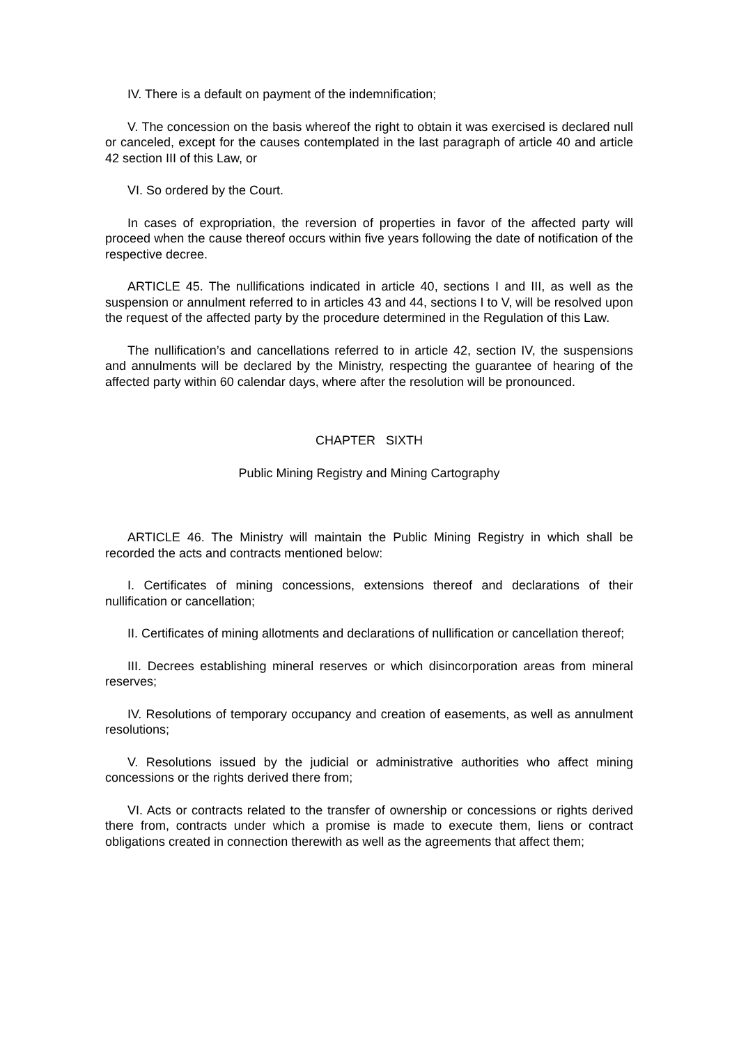IV. There is a default on payment of the indemnification;
V. The concession on the basis whereof the right to obtain it was exercised is declared null or canceled, except for the causes contemplated in the last paragraph of article 40 and article 42 section III of this Law, or
VI. So ordered by the Court.
In cases of expropriation, the reversion of properties in favor of the affected party will proceed when the cause thereof occurs within five years following the date of notification of the respective decree.
ARTICLE 45. The nullifications indicated in article 40, sections I and III, as well as the suspension or annulment referred to in articles 43 and 44, sections I to V, will be resolved upon the request of the affected party by the procedure determined in the Regulation of this Law.
The nullification’s and cancellations referred to in article 42, section IV, the suspensions and annulments will be declared by the Ministry, respecting the guarantee of hearing of the affected party within 60 calendar days, where after the resolution will be pronounced.
CHAPTER SIXTH
Public Mining Registry and Mining Cartography
ARTICLE 46. The Ministry will maintain the Public Mining Registry in which shall be recorded the acts and contracts mentioned below:
I. Certificates of mining concessions, extensions thereof and declarations of their nullification or cancellation;
II. Certificates of mining allotments and declarations of nullification or cancellation thereof;
III. Decrees establishing mineral reserves or which disincorporation areas from mineral reserves;
IV. Resolutions of temporary occupancy and creation of easements, as well as annulment resolutions;
V. Resolutions issued by the judicial or administrative authorities who affect mining concessions or the rights derived there from;
VI. Acts or contracts related to the transfer of ownership or concessions or rights derived there from, contracts under which a promise is made to execute them, liens or contract obligations created in connection therewith as well as the agreements that affect them;